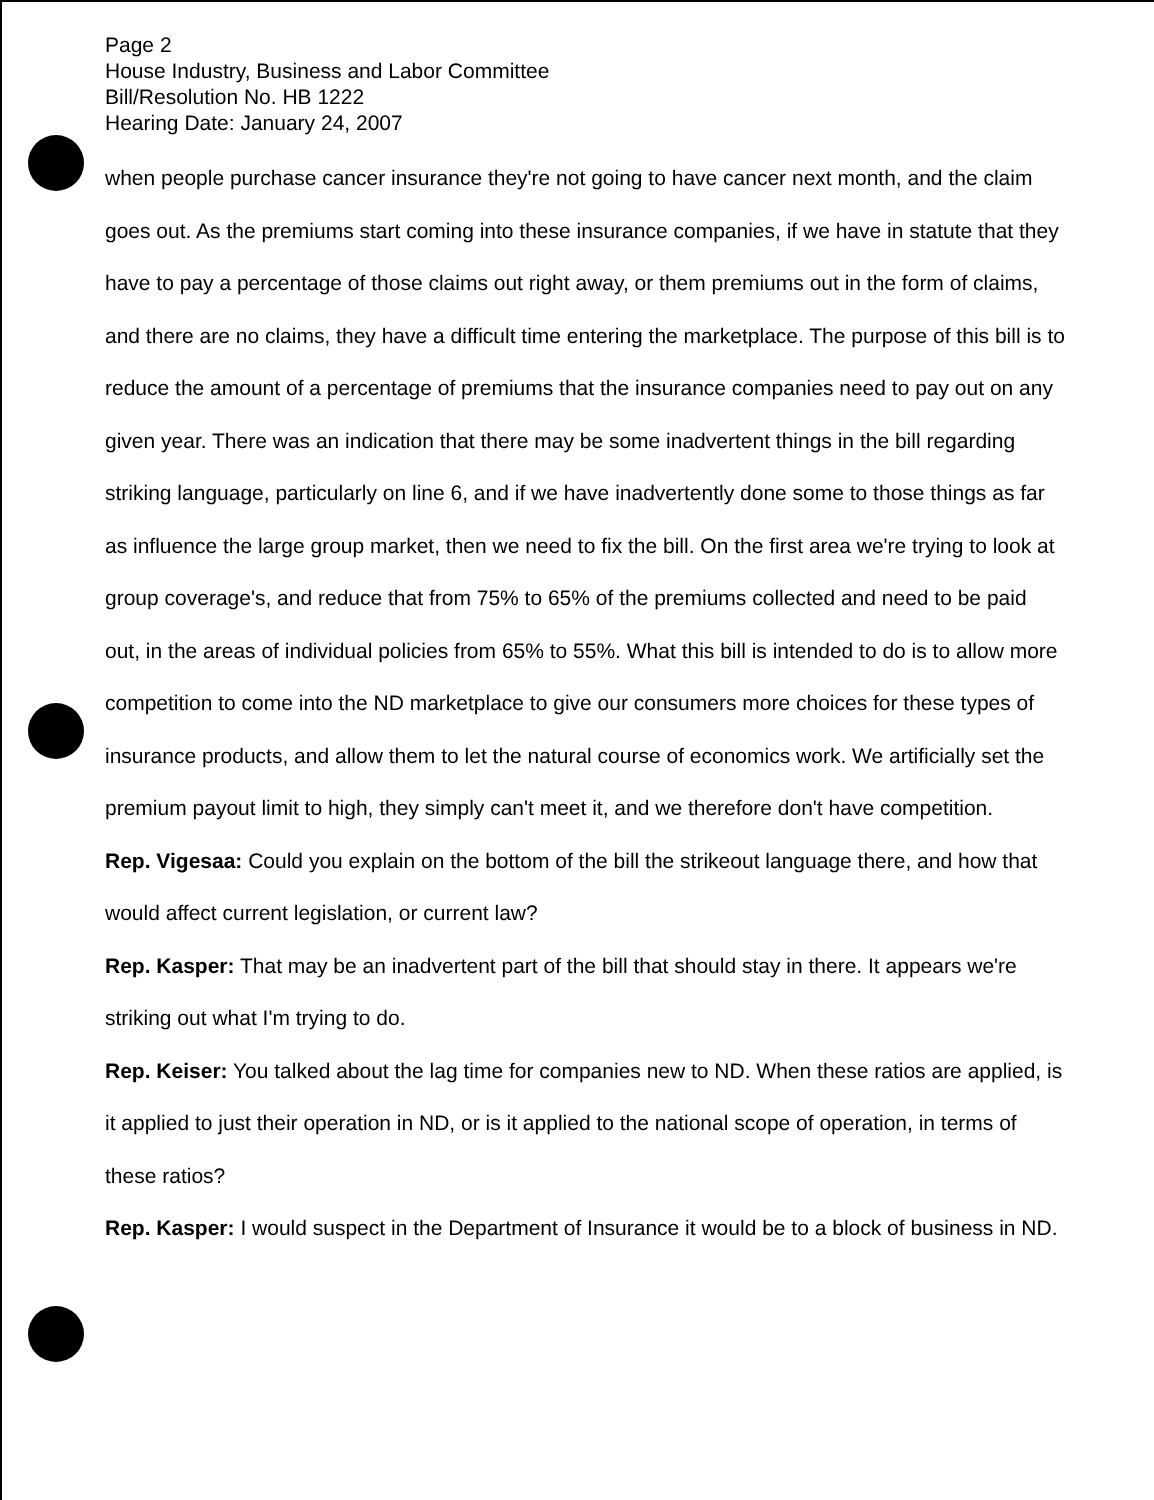Page 2
House Industry, Business and Labor Committee
Bill/Resolution No. HB 1222
Hearing Date: January 24, 2007
when people purchase cancer insurance they're not going to have cancer next month, and the claim goes out. As the premiums start coming into these insurance companies, if we have in statute that they have to pay a percentage of those claims out right away, or them premiums out in the form of claims, and there are no claims, they have a difficult time entering the marketplace. The purpose of this bill is to reduce the amount of a percentage of premiums that the insurance companies need to pay out on any given year. There was an indication that there may be some inadvertent things in the bill regarding striking language, particularly on line 6, and if we have inadvertently done some to those things as far as influence the large group market, then we need to fix the bill. On the first area we're trying to look at group coverage's, and reduce that from 75% to 65% of the premiums collected and need to be paid out, in the areas of individual policies from 65% to 55%. What this bill is intended to do is to allow more competition to come into the ND marketplace to give our consumers more choices for these types of insurance products, and allow them to let the natural course of economics work. We artificially set the premium payout limit to high, they simply can't meet it, and we therefore don't have competition.
Rep. Vigesaa: Could you explain on the bottom of the bill the strikeout language there, and how that would affect current legislation, or current law?
Rep. Kasper: That may be an inadvertent part of the bill that should stay in there. It appears we're striking out what I'm trying to do.
Rep. Keiser: You talked about the lag time for companies new to ND. When these ratios are applied, is it applied to just their operation in ND, or is it applied to the national scope of operation, in terms of these ratios?
Rep. Kasper: I would suspect in the Department of Insurance it would be to a block of business in ND.